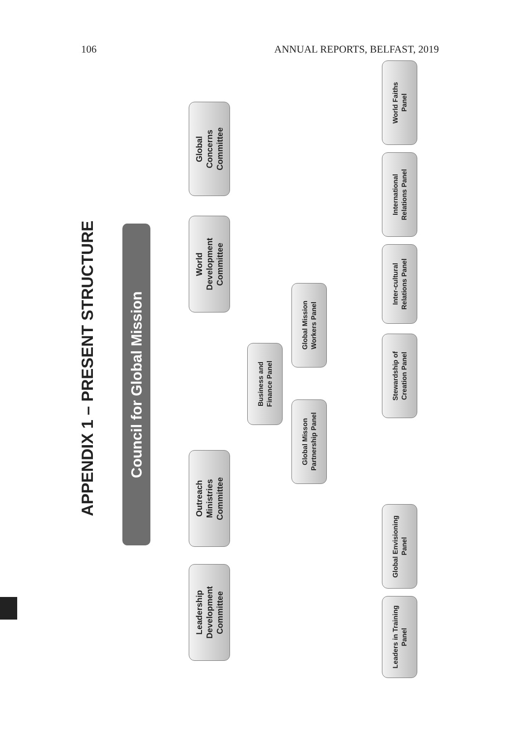106 ANNUAL REPORTS, BELFAST, 2019
APPENDIX 1 – PRESENT STRUCTURE
Council for Global Mission
Leadership
Development
Committee
Outreach
Ministries
Committee
World
Development
Committee
Global
Concerns
Committee
Business and
Finance Panel
Global Misson
Partnership Panel
Global Mission
Workers Panel
Leaders in Training
Panel
Global Envisioning
Panel
Stewardship of
Creation Panel
Inter-cultural
Relations Panel
International
Relations Panel
World Faiths
Panel